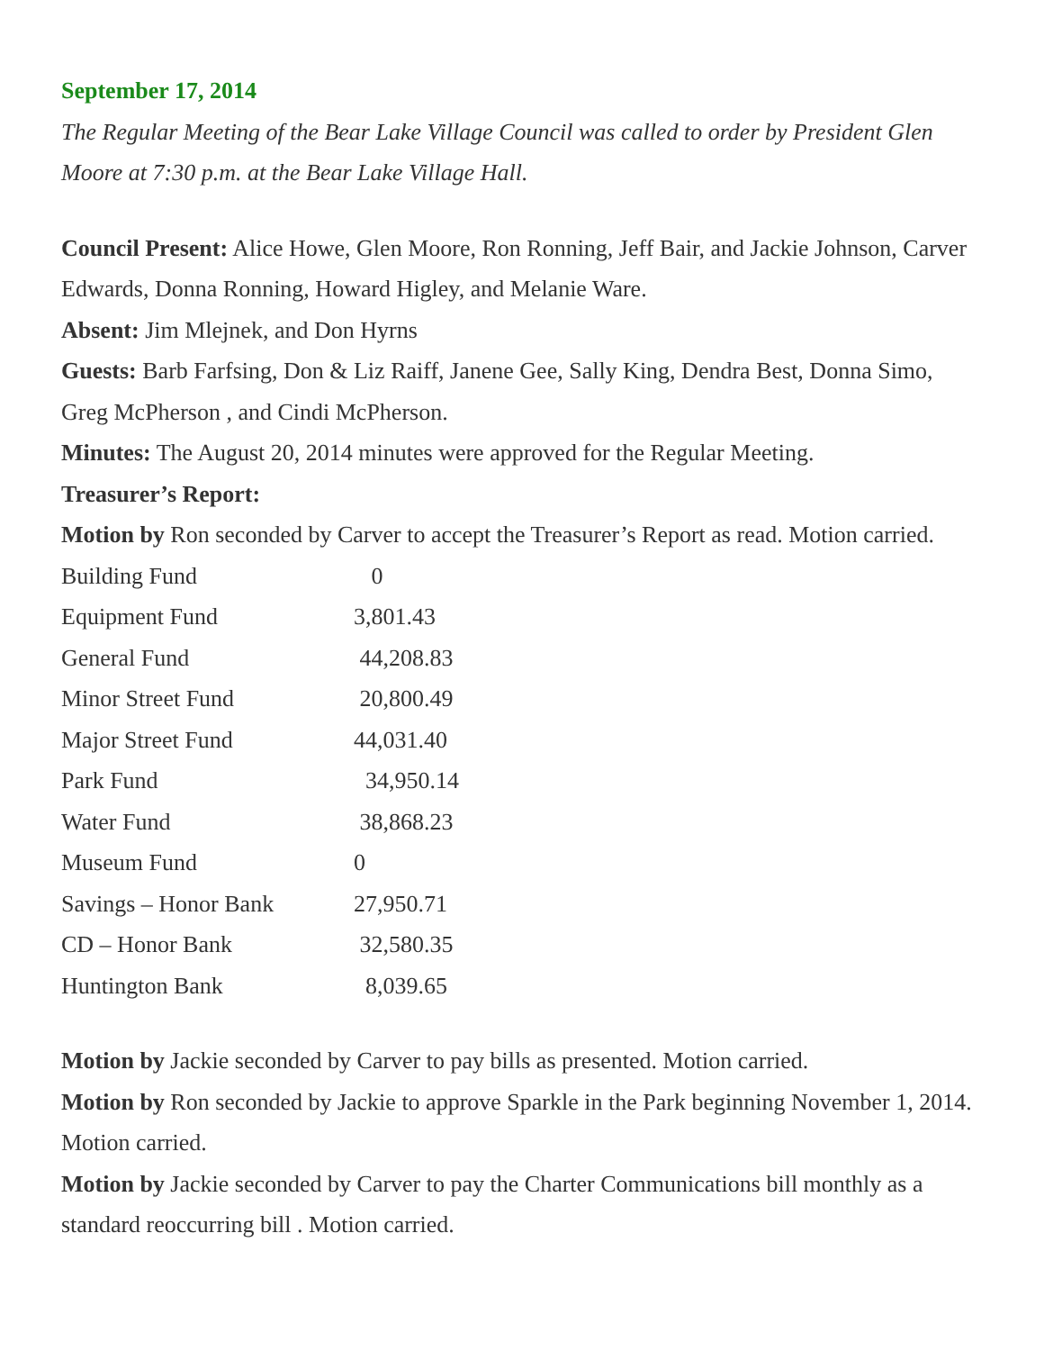September 17, 2014
The Regular Meeting of the Bear Lake Village Council was called to order by President Glen Moore at 7:30 p.m. at the Bear Lake Village Hall.
Council Present: Alice Howe, Glen Moore, Ron Ronning, Jeff Bair, and Jackie Johnson, Carver Edwards, Donna Ronning, Howard Higley, and Melanie Ware.
Absent: Jim Mlejnek, and Don Hyrns
Guests: Barb Farfsing, Don & Liz Raiff, Janene Gee, Sally King, Dendra Best, Donna Simo, Greg McPherson , and Cindi McPherson.
Minutes: The August 20, 2014 minutes were approved for the Regular Meeting.
Treasurer’s Report:
Motion by Ron seconded by Carver to accept the Treasurer’s Report as read. Motion carried.
| Building Fund | 0 |
| Equipment Fund | 3,801.43 |
| General Fund | 44,208.83 |
| Minor Street Fund | 20,800.49 |
| Major Street Fund | 44,031.40 |
| Park Fund | 34,950.14 |
| Water Fund | 38,868.23 |
| Museum Fund | 0 |
| Savings – Honor Bank | 27,950.71 |
| CD – Honor Bank | 32,580.35 |
| Huntington Bank | 8,039.65 |
Motion by Jackie seconded by Carver to pay bills as presented. Motion carried.
Motion by Ron seconded by Jackie to approve Sparkle in the Park beginning November 1, 2014. Motion carried.
Motion by Jackie seconded by Carver to pay the Charter Communications bill monthly as a standard reoccurring bill . Motion carried.